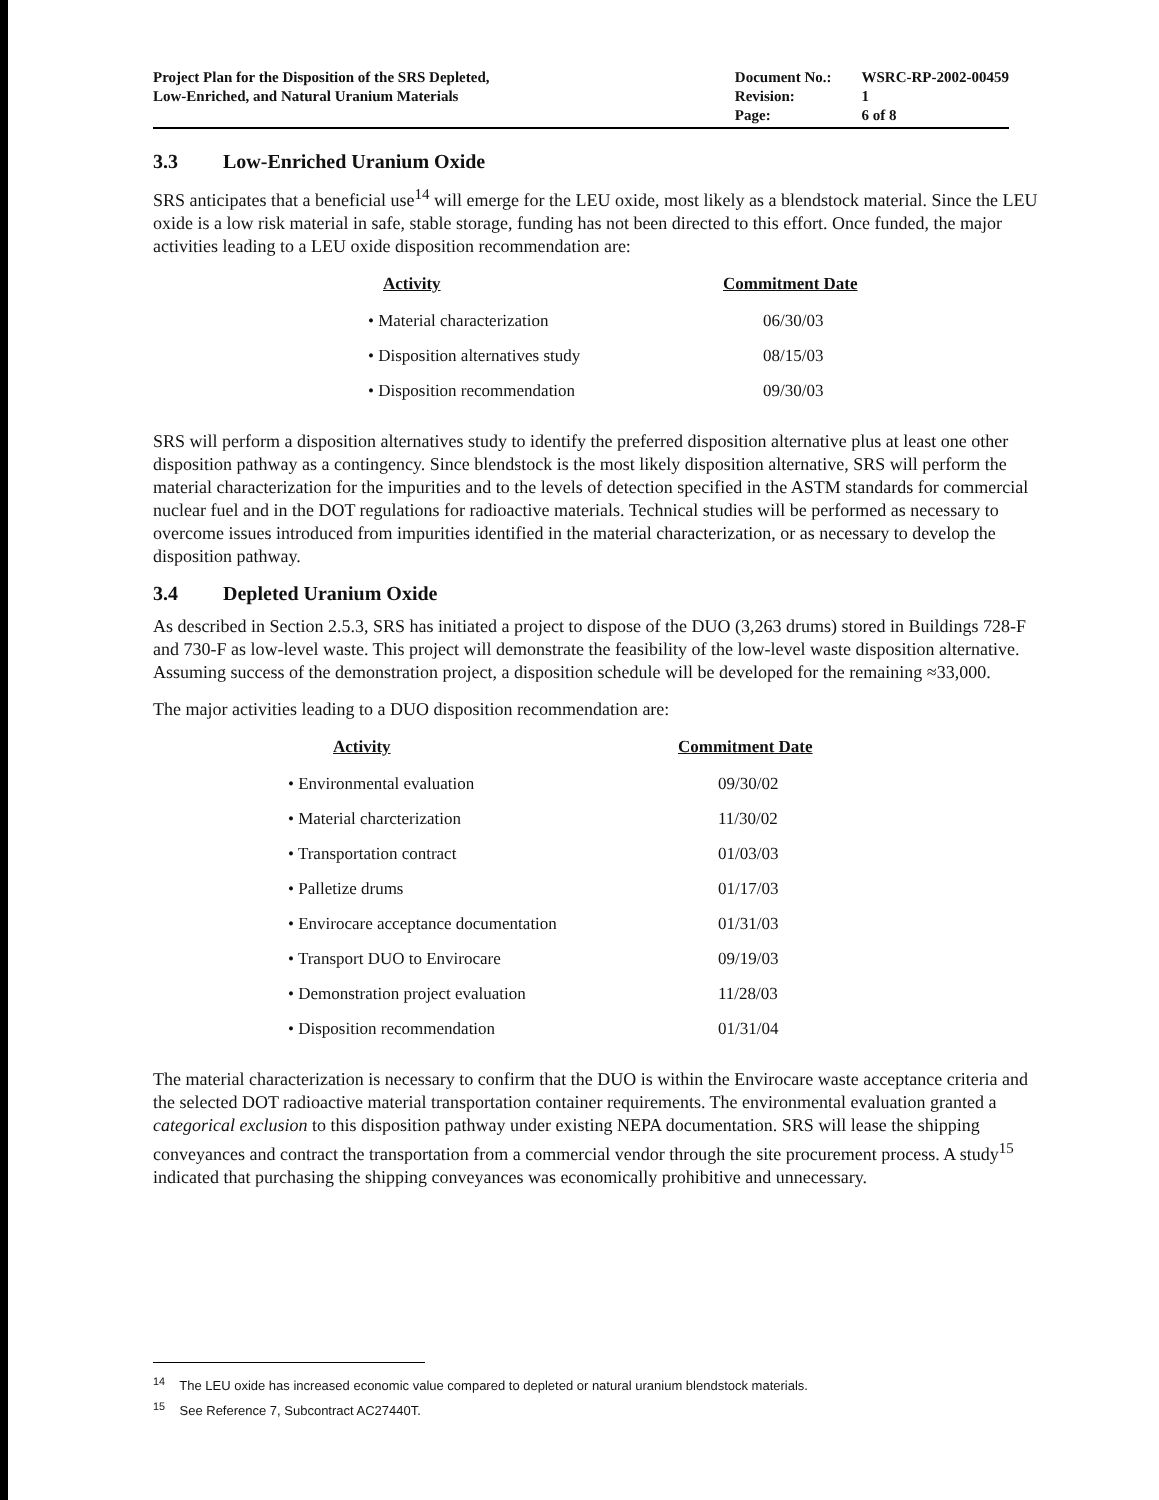Project Plan for the Disposition of the SRS Depleted,
Low-Enriched, and Natural Uranium Materials
| Document No.: | WSRC-RP-2002-00459 |
| Revision: | 1 |
| Page: | 6 of 8 |
3.3 Low-Enriched Uranium Oxide
SRS anticipates that a beneficial use<sup>14</sup> will emerge for the LEU oxide, most likely as a blendstock material. Since the LEU oxide is a low risk material in safe, stable storage, funding has not been directed to this effort. Once funded, the major activities leading to a LEU oxide disposition recommendation are:
| Activity | Commitment Date |
| --- | --- |
| • Material characterization | 06/30/03 |
| • Disposition alternatives study | 08/15/03 |
| • Disposition recommendation | 09/30/03 |
SRS will perform a disposition alternatives study to identify the preferred disposition alternative plus at least one other disposition pathway as a contingency. Since blendstock is the most likely disposition alternative, SRS will perform the material characterization for the impurities and to the levels of detection specified in the ASTM standards for commercial nuclear fuel and in the DOT regulations for radioactive materials. Technical studies will be performed as necessary to overcome issues introduced from impurities identified in the material characterization, or as necessary to develop the disposition pathway.
3.4 Depleted Uranium Oxide
As described in Section 2.5.3, SRS has initiated a project to dispose of the DUO (3,263 drums) stored in Buildings 728-F and 730-F as low-level waste. This project will demonstrate the feasibility of the low-level waste disposition alternative. Assuming success of the demonstration project, a disposition schedule will be developed for the remaining ≈33,000.
The major activities leading to a DUO disposition recommendation are:
| Activity | Commitment Date |
| --- | --- |
| • Environmental evaluation | 09/30/02 |
| • Material charcterization | 11/30/02 |
| • Transportation contract | 01/03/03 |
| • Palletize drums | 01/17/03 |
| • Envirocare acceptance documentation | 01/31/03 |
| • Transport DUO to Envirocare | 09/19/03 |
| • Demonstration project evaluation | 11/28/03 |
| • Disposition recommendation | 01/31/04 |
The material characterization is necessary to confirm that the DUO is within the Envirocare waste acceptance criteria and the selected DOT radioactive material transportation container requirements. The environmental evaluation granted a categorical exclusion to this disposition pathway under existing NEPA documentation. SRS will lease the shipping conveyances and contract the transportation from a commercial vendor through the site procurement process. A study<sup>15</sup> indicated that purchasing the shipping conveyances was economically prohibitive and unnecessary.
<sup>14</sup> The LEU oxide has increased economic value compared to depleted or natural uranium blendstock materials.
<sup>15</sup> See Reference 7, Subcontract AC27440T.